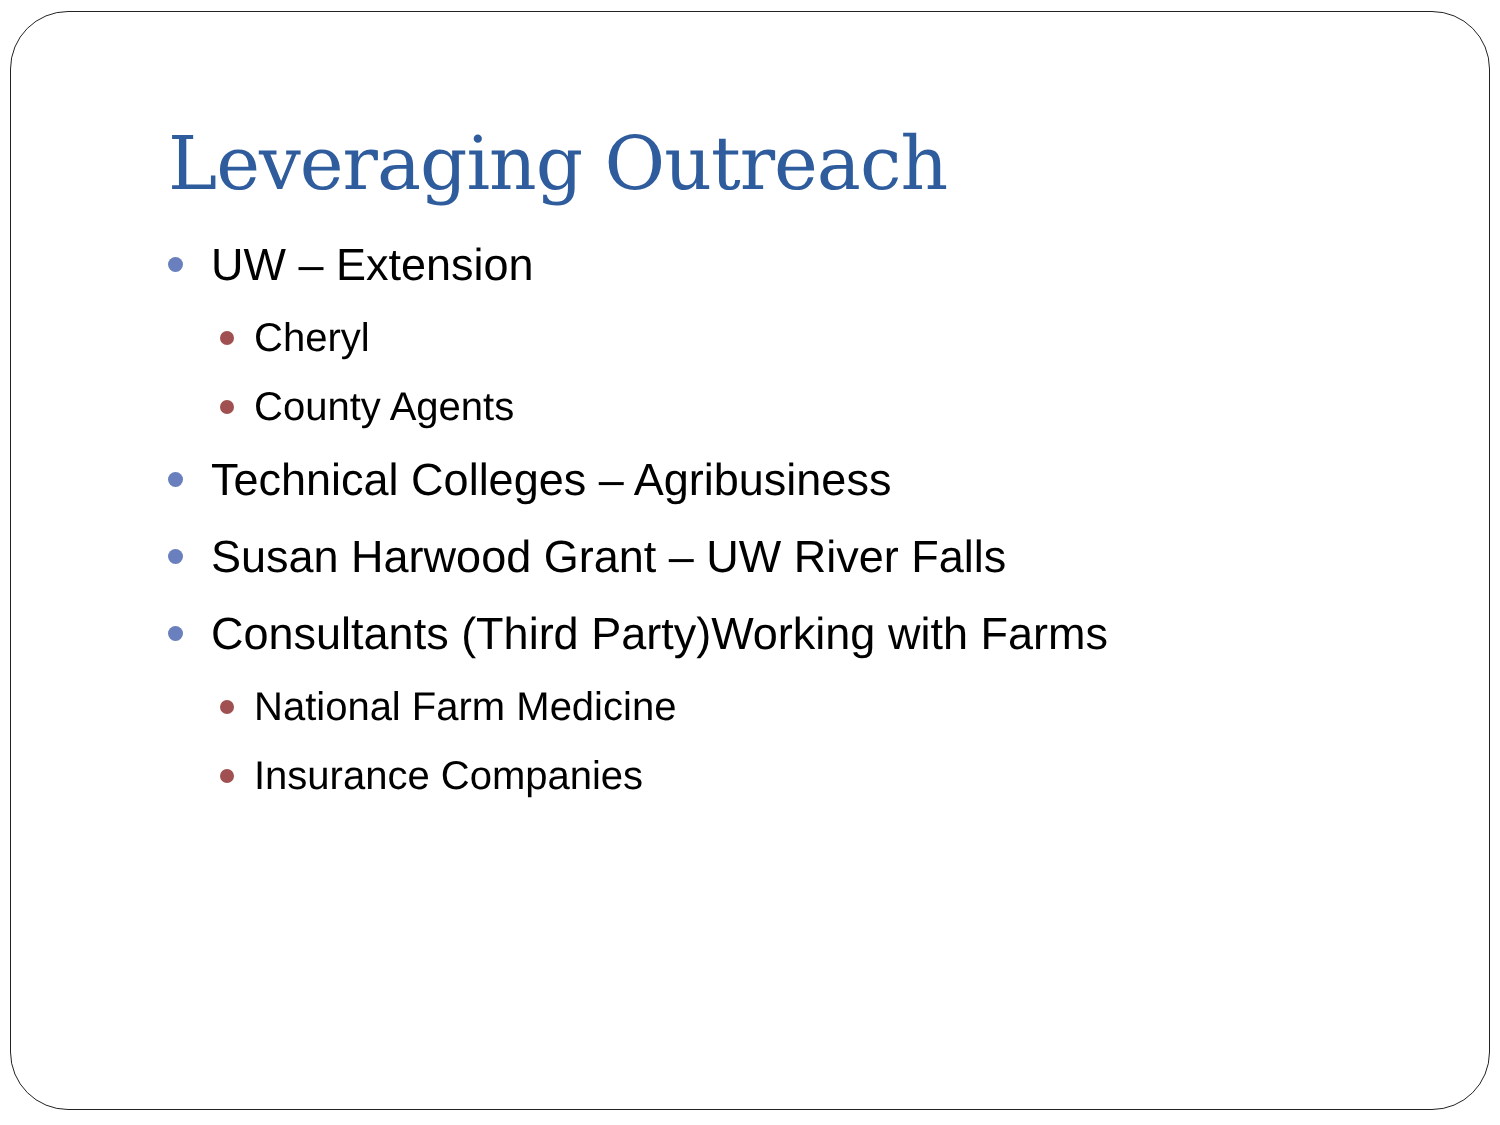Leveraging Outreach
UW – Extension
Cheryl
County Agents
Technical Colleges – Agribusiness
Susan Harwood Grant – UW River Falls
Consultants (Third Party)Working with Farms
National Farm Medicine
Insurance Companies